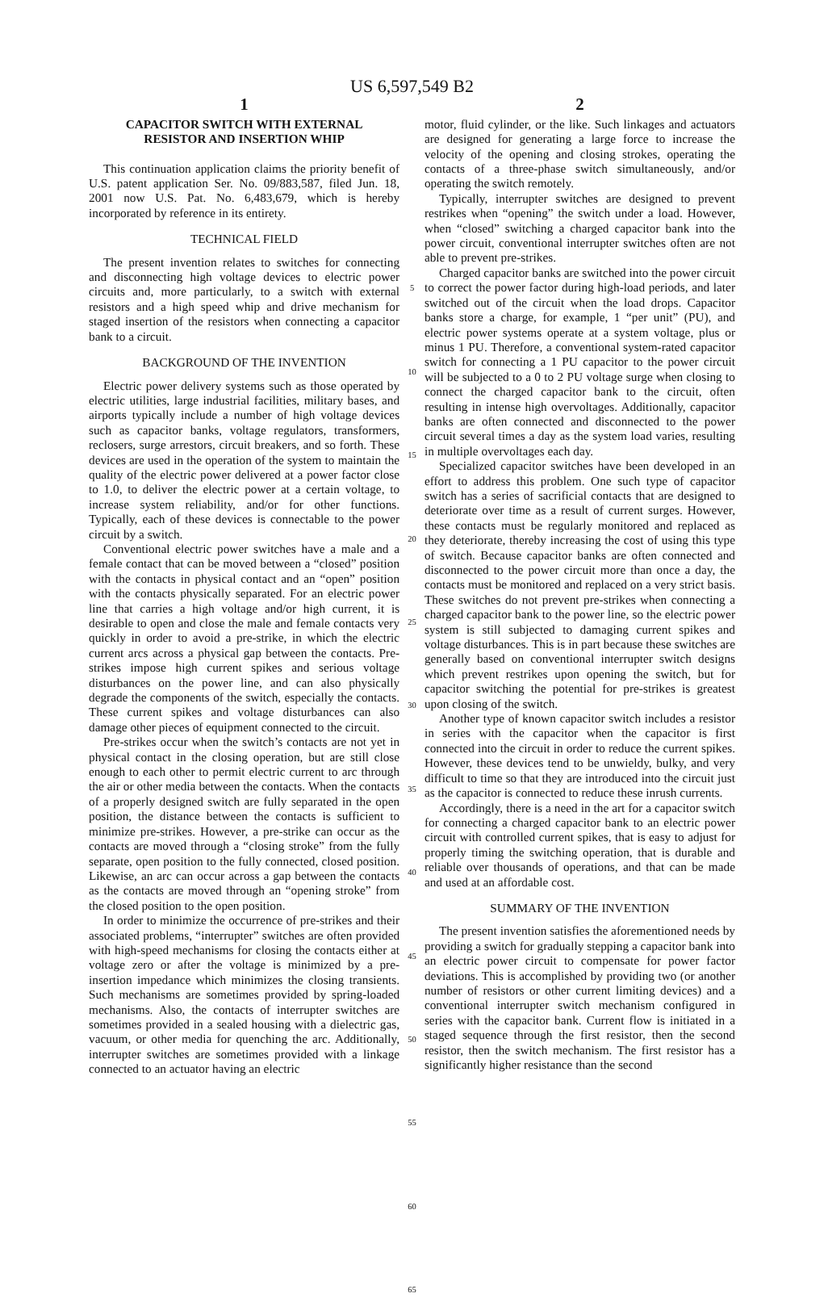US 6,597,549 B2
1
CAPACITOR SWITCH WITH EXTERNAL
RESISTOR AND INSERTION WHIP
This continuation application claims the priority benefit of U.S. patent application Ser. No. 09/883,587, filed Jun. 18, 2001 now U.S. Pat. No. 6,483,679, which is hereby incorporated by reference in its entirety.
TECHNICAL FIELD
The present invention relates to switches for connecting and disconnecting high voltage devices to electric power circuits and, more particularly, to a switch with external resistors and a high speed whip and drive mechanism for staged insertion of the resistors when connecting a capacitor bank to a circuit.
BACKGROUND OF THE INVENTION
Electric power delivery systems such as those operated by electric utilities, large industrial facilities, military bases, and airports typically include a number of high voltage devices such as capacitor banks, voltage regulators, transformers, reclosers, surge arrestors, circuit breakers, and so forth. These devices are used in the operation of the system to maintain the quality of the electric power delivered at a power factor close to 1.0, to deliver the electric power at a certain voltage, to increase system reliability, and/or for other functions. Typically, each of these devices is connectable to the power circuit by a switch.
Conventional electric power switches have a male and a female contact that can be moved between a “closed” position with the contacts in physical contact and an “open” position with the contacts physically separated. For an electric power line that carries a high voltage and/or high current, it is desirable to open and close the male and female contacts very quickly in order to avoid a pre-strike, in which the electric current arcs across a physical gap between the contacts. Pre-strikes impose high current spikes and serious voltage disturbances on the power line, and can also physically degrade the components of the switch, especially the contacts. These current spikes and voltage disturbances can also damage other pieces of equipment connected to the circuit.
Pre-strikes occur when the switch’s contacts are not yet in physical contact in the closing operation, but are still close enough to each other to permit electric current to arc through the air or other media between the contacts. When the contacts of a properly designed switch are fully separated in the open position, the distance between the contacts is sufficient to minimize pre-strikes. However, a pre-strike can occur as the contacts are moved through a “closing stroke” from the fully separate, open position to the fully connected, closed position. Likewise, an arc can occur across a gap between the contacts as the contacts are moved through an “opening stroke” from the closed position to the open position.
In order to minimize the occurrence of pre-strikes and their associated problems, “interrupter” switches are often provided with high-speed mechanisms for closing the contacts either at voltage zero or after the voltage is minimized by a pre-insertion impedance which minimizes the closing transients. Such mechanisms are sometimes provided by spring-loaded mechanisms. Also, the contacts of interrupter switches are sometimes provided in a sealed housing with a dielectric gas, vacuum, or other media for quenching the arc. Additionally, interrupter switches are sometimes provided with a linkage connected to an actuator having an electric
5
10
15
20
25
30
35
40
45
50
55
60
65
2
motor, fluid cylinder, or the like. Such linkages and actuators are designed for generating a large force to increase the velocity of the opening and closing strokes, operating the contacts of a three-phase switch simultaneously, and/or operating the switch remotely.
Typically, interrupter switches are designed to prevent restrikes when “opening” the switch under a load. However, when “closed” switching a charged capacitor bank into the power circuit, conventional interrupter switches often are not able to prevent pre-strikes.
Charged capacitor banks are switched into the power circuit to correct the power factor during high-load periods, and later switched out of the circuit when the load drops. Capacitor banks store a charge, for example, 1 “per unit” (PU), and electric power systems operate at a system voltage, plus or minus 1 PU. Therefore, a conventional system-rated capacitor switch for connecting a 1 PU capacitor to the power circuit will be subjected to a 0 to 2 PU voltage surge when closing to connect the charged capacitor bank to the circuit, often resulting in intense high overvoltages. Additionally, capacitor banks are often connected and disconnected to the power circuit several times a day as the system load varies, resulting in multiple overvoltages each day.
Specialized capacitor switches have been developed in an effort to address this problem. One such type of capacitor switch has a series of sacrificial contacts that are designed to deteriorate over time as a result of current surges. However, these contacts must be regularly monitored and replaced as they deteriorate, thereby increasing the cost of using this type of switch. Because capacitor banks are often connected and disconnected to the power circuit more than once a day, the contacts must be monitored and replaced on a very strict basis. These switches do not prevent pre-strikes when connecting a charged capacitor bank to the power line, so the electric power system is still subjected to damaging current spikes and voltage disturbances. This is in part because these switches are generally based on conventional interrupter switch designs which prevent restrikes upon opening the switch, but for capacitor switching the potential for pre-strikes is greatest upon closing of the switch.
Another type of known capacitor switch includes a resistor in series with the capacitor when the capacitor is first connected into the circuit in order to reduce the current spikes. However, these devices tend to be unwieldy, bulky, and very difficult to time so that they are introduced into the circuit just as the capacitor is connected to reduce these inrush currents.
Accordingly, there is a need in the art for a capacitor switch for connecting a charged capacitor bank to an electric power circuit with controlled current spikes, that is easy to adjust for properly timing the switching operation, that is durable and reliable over thousands of operations, and that can be made and used at an affordable cost.
SUMMARY OF THE INVENTION
The present invention satisfies the aforementioned needs by providing a switch for gradually stepping a capacitor bank into an electric power circuit to compensate for power factor deviations. This is accomplished by providing two (or another number of resistors or other current limiting devices) and a conventional interrupter switch mechanism configured in series with the capacitor bank. Current flow is initiated in a staged sequence through the first resistor, then the second resistor, then the switch mechanism. The first resistor has a significantly higher resistance than the second